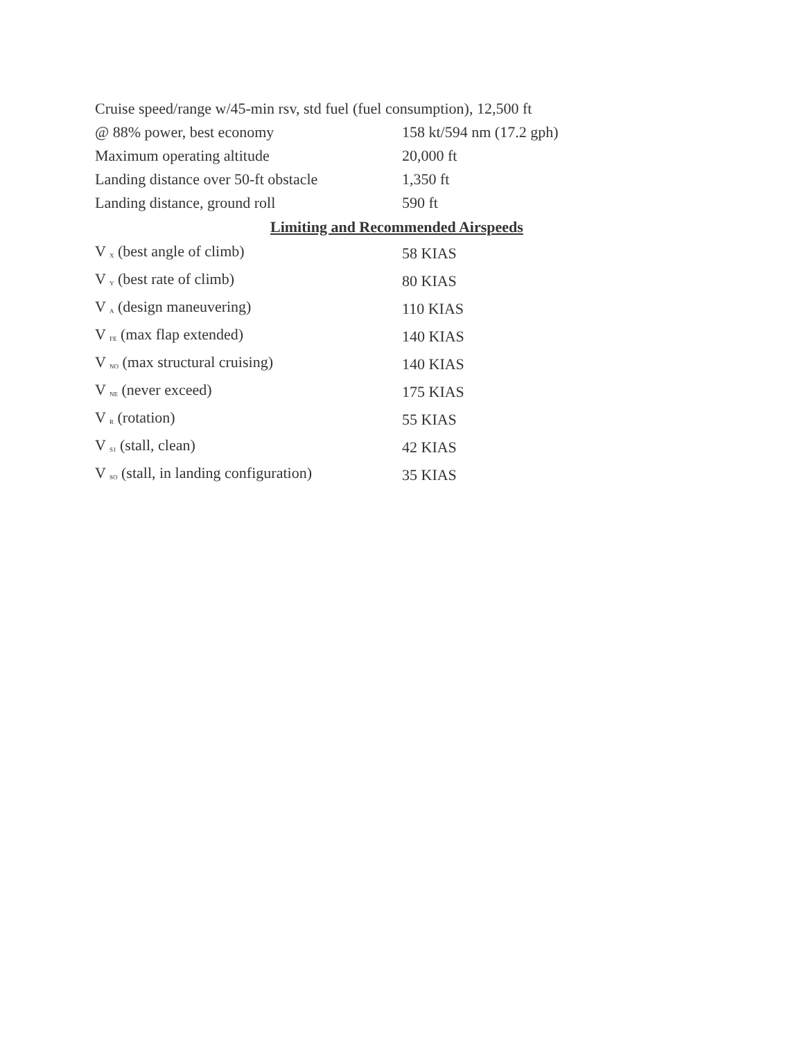Cruise speed/range w/45-min rsv, std fuel (fuel consumption), 12,500 ft
| @ 88% power, best economy | 158 kt/594 nm (17.2 gph) |
| Maximum operating altitude | 20,000 ft |
| Landing distance over 50-ft obstacle | 1,350 ft |
| Landing distance, ground roll | 590 ft |
| Limiting and Recommended Airspeeds | |
| V <sub>X</sub> (best angle of climb) | 58 KIAS |
| V <sub>Y</sub> (best rate of climb) | 80 KIAS |
| V <sub>A</sub> (design maneuvering) | 110 KIAS |
| V <sub>FE</sub> (max flap extended) | 140 KIAS |
| V <sub>NO</sub> (max structural cruising) | 140 KIAS |
| V <sub>NE</sub> (never exceed) | 175 KIAS |
| V <sub>R</sub> (rotation) | 55 KIAS |
| V <sub>S1</sub> (stall, clean) | 42 KIAS |
| V <sub>SO</sub> (stall, in landing configuration) | 35 KIAS |